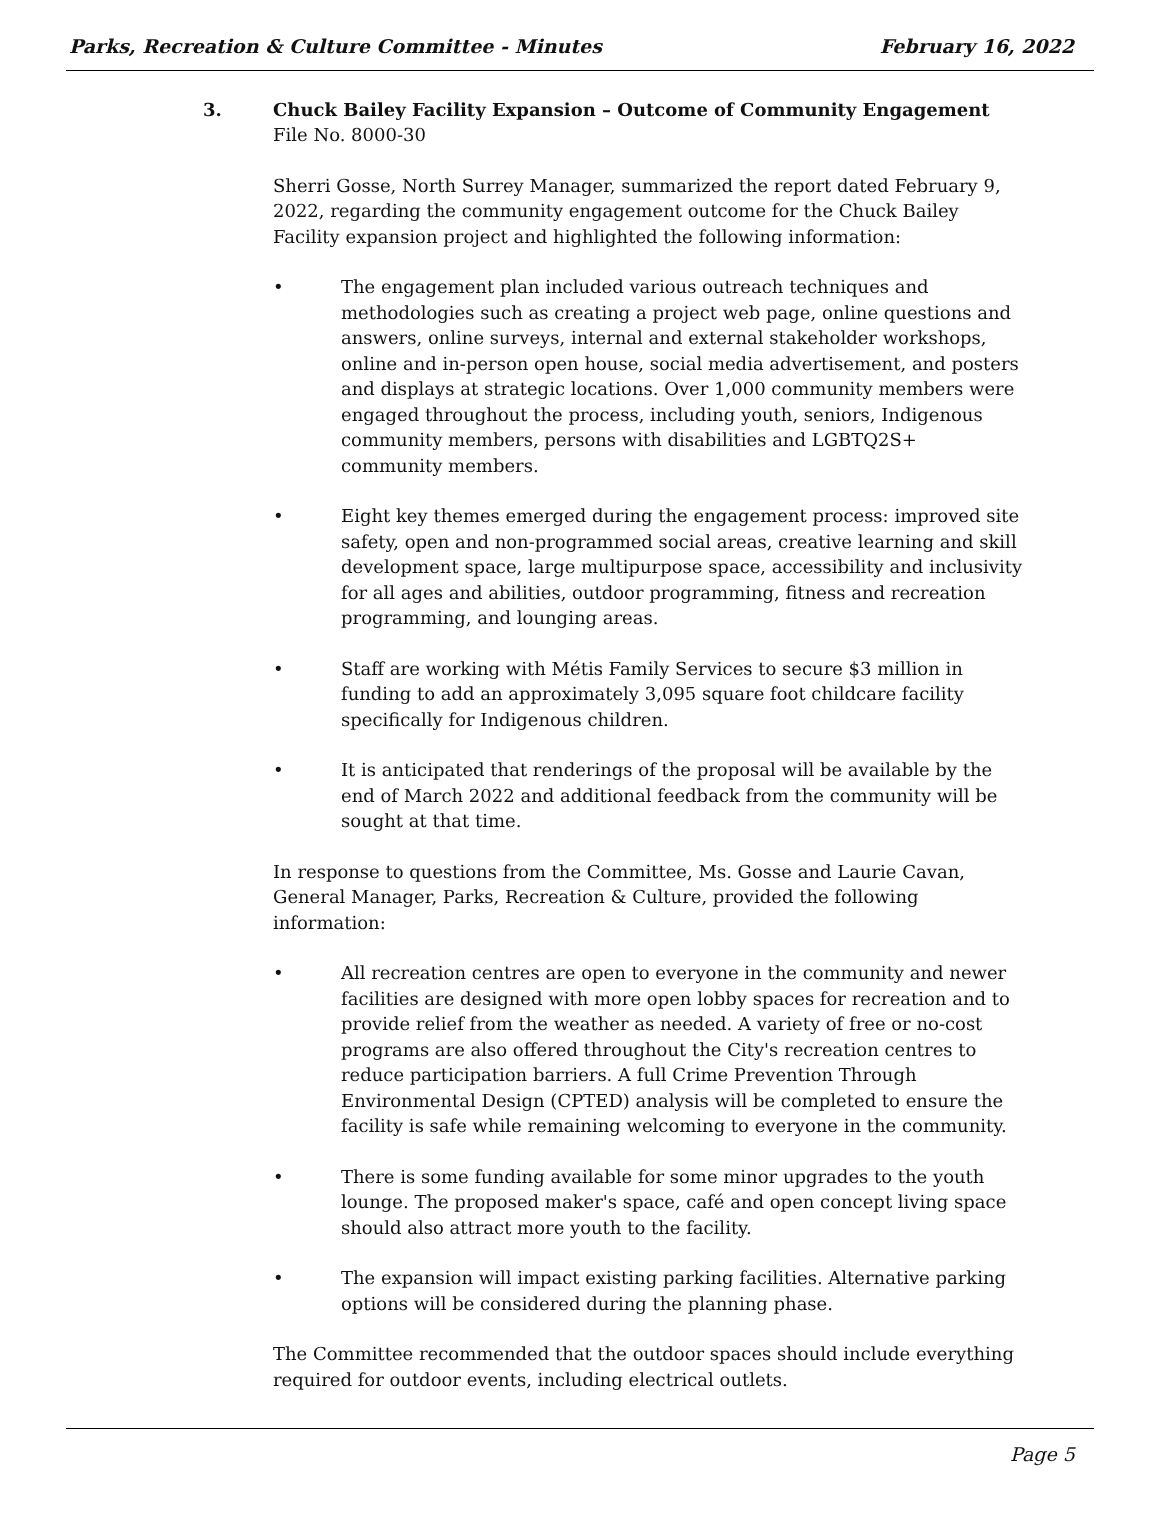Parks, Recreation & Culture Committee - Minutes February 16, 2022
3. Chuck Bailey Facility Expansion – Outcome of Community Engagement
File No. 8000-30
Sherri Gosse, North Surrey Manager, summarized the report dated February 9, 2022, regarding the community engagement outcome for the Chuck Bailey Facility expansion project and highlighted the following information:
• The engagement plan included various outreach techniques and methodologies such as creating a project web page, online questions and answers, online surveys, internal and external stakeholder workshops, online and in-person open house, social media advertisement, and posters and displays at strategic locations. Over 1,000 community members were engaged throughout the process, including youth, seniors, Indigenous community members, persons with disabilities and LGBTQ2S+ community members.
• Eight key themes emerged during the engagement process: improved site safety, open and non-programmed social areas, creative learning and skill development space, large multipurpose space, accessibility and inclusivity for all ages and abilities, outdoor programming, fitness and recreation programming, and lounging areas.
• Staff are working with Métis Family Services to secure $3 million in funding to add an approximately 3,095 square foot childcare facility specifically for Indigenous children.
• It is anticipated that renderings of the proposal will be available by the end of March 2022 and additional feedback from the community will be sought at that time.
In response to questions from the Committee, Ms. Gosse and Laurie Cavan, General Manager, Parks, Recreation & Culture, provided the following information:
• All recreation centres are open to everyone in the community and newer facilities are designed with more open lobby spaces for recreation and to provide relief from the weather as needed. A variety of free or no-cost programs are also offered throughout the City's recreation centres to reduce participation barriers. A full Crime Prevention Through Environmental Design (CPTED) analysis will be completed to ensure the facility is safe while remaining welcoming to everyone in the community.
• There is some funding available for some minor upgrades to the youth lounge. The proposed maker's space, café and open concept living space should also attract more youth to the facility.
• The expansion will impact existing parking facilities. Alternative parking options will be considered during the planning phase.
The Committee recommended that the outdoor spaces should include everything required for outdoor events, including electrical outlets.
Page 5